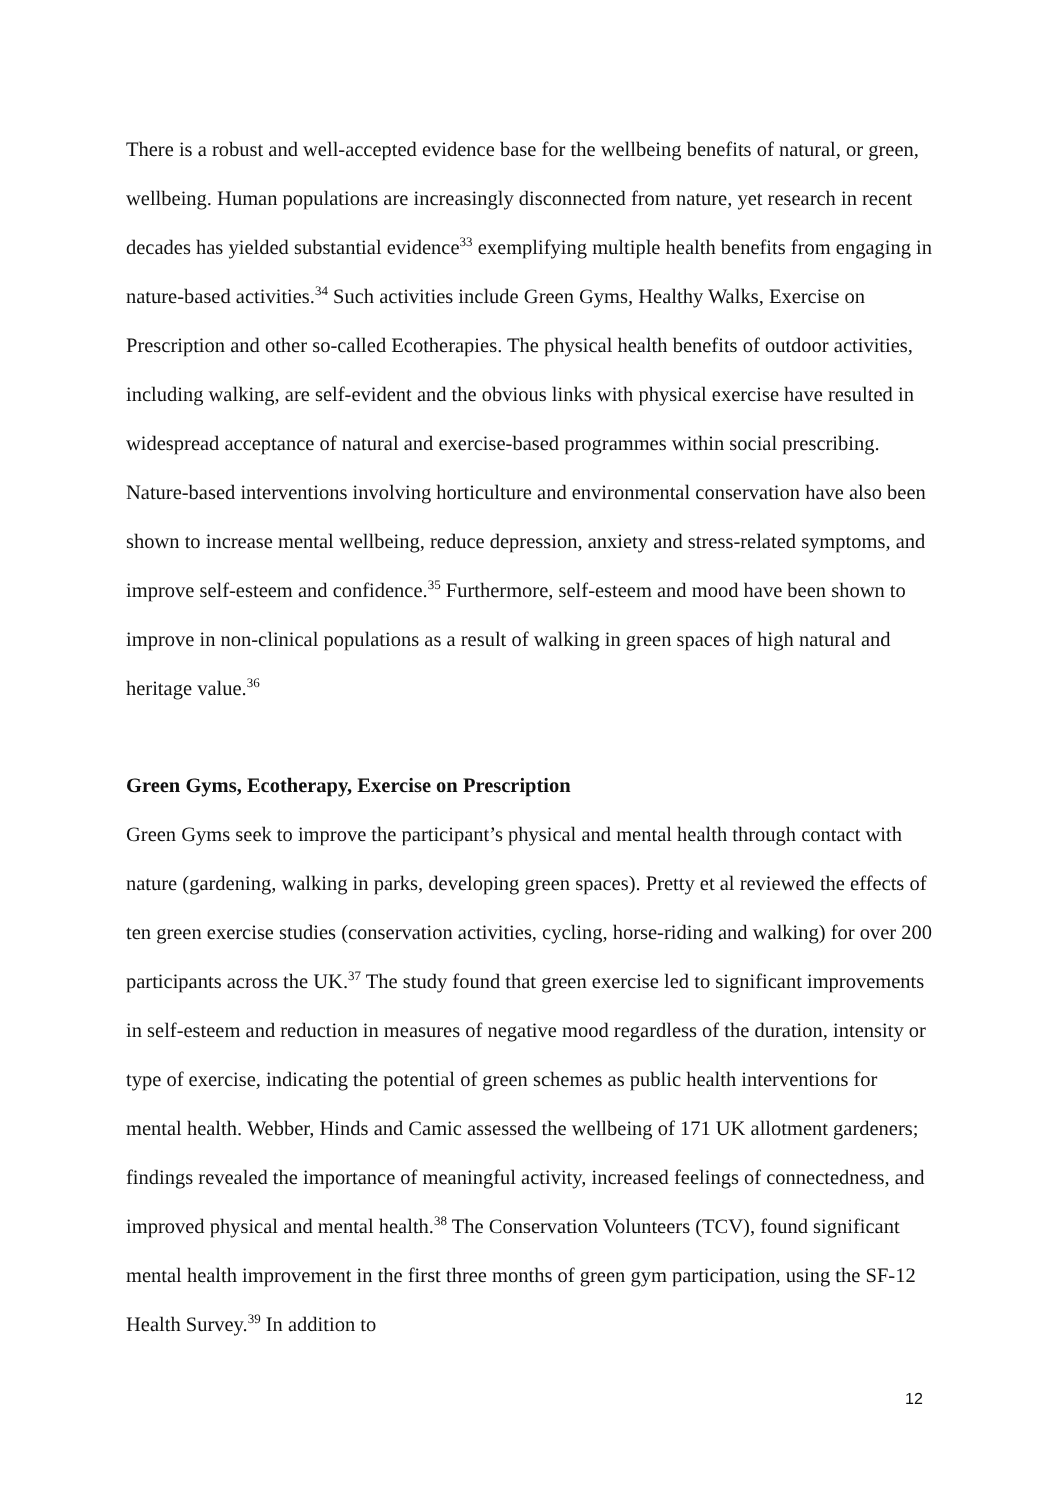There is a robust and well-accepted evidence base for the wellbeing benefits of natural, or green, wellbeing. Human populations are increasingly disconnected from nature, yet research in recent decades has yielded substantial evidence<sup>33</sup> exemplifying multiple health benefits from engaging in nature-based activities.<sup>34</sup> Such activities include Green Gyms, Healthy Walks, Exercise on Prescription and other so-called Ecotherapies. The physical health benefits of outdoor activities, including walking, are self-evident and the obvious links with physical exercise have resulted in widespread acceptance of natural and exercise-based programmes within social prescribing. Nature-based interventions involving horticulture and environmental conservation have also been shown to increase mental wellbeing, reduce depression, anxiety and stress-related symptoms, and improve self-esteem and confidence.<sup>35</sup> Furthermore, self-esteem and mood have been shown to improve in non-clinical populations as a result of walking in green spaces of high natural and heritage value.<sup>36</sup>
Green Gyms, Ecotherapy, Exercise on Prescription
Green Gyms seek to improve the participant’s physical and mental health through contact with nature (gardening, walking in parks, developing green spaces). Pretty et al reviewed the effects of ten green exercise studies (conservation activities, cycling, horse-riding and walking) for over 200 participants across the UK.<sup>37</sup> The study found that green exercise led to significant improvements in self-esteem and reduction in measures of negative mood regardless of the duration, intensity or type of exercise, indicating the potential of green schemes as public health interventions for mental health. Webber, Hinds and Camic assessed the wellbeing of 171 UK allotment gardeners; findings revealed the importance of meaningful activity, increased feelings of connectedness, and improved physical and mental health.<sup>38</sup> The Conservation Volunteers (TCV), found significant mental health improvement in the first three months of green gym participation, using the SF-12 Health Survey.<sup>39</sup> In addition to
12